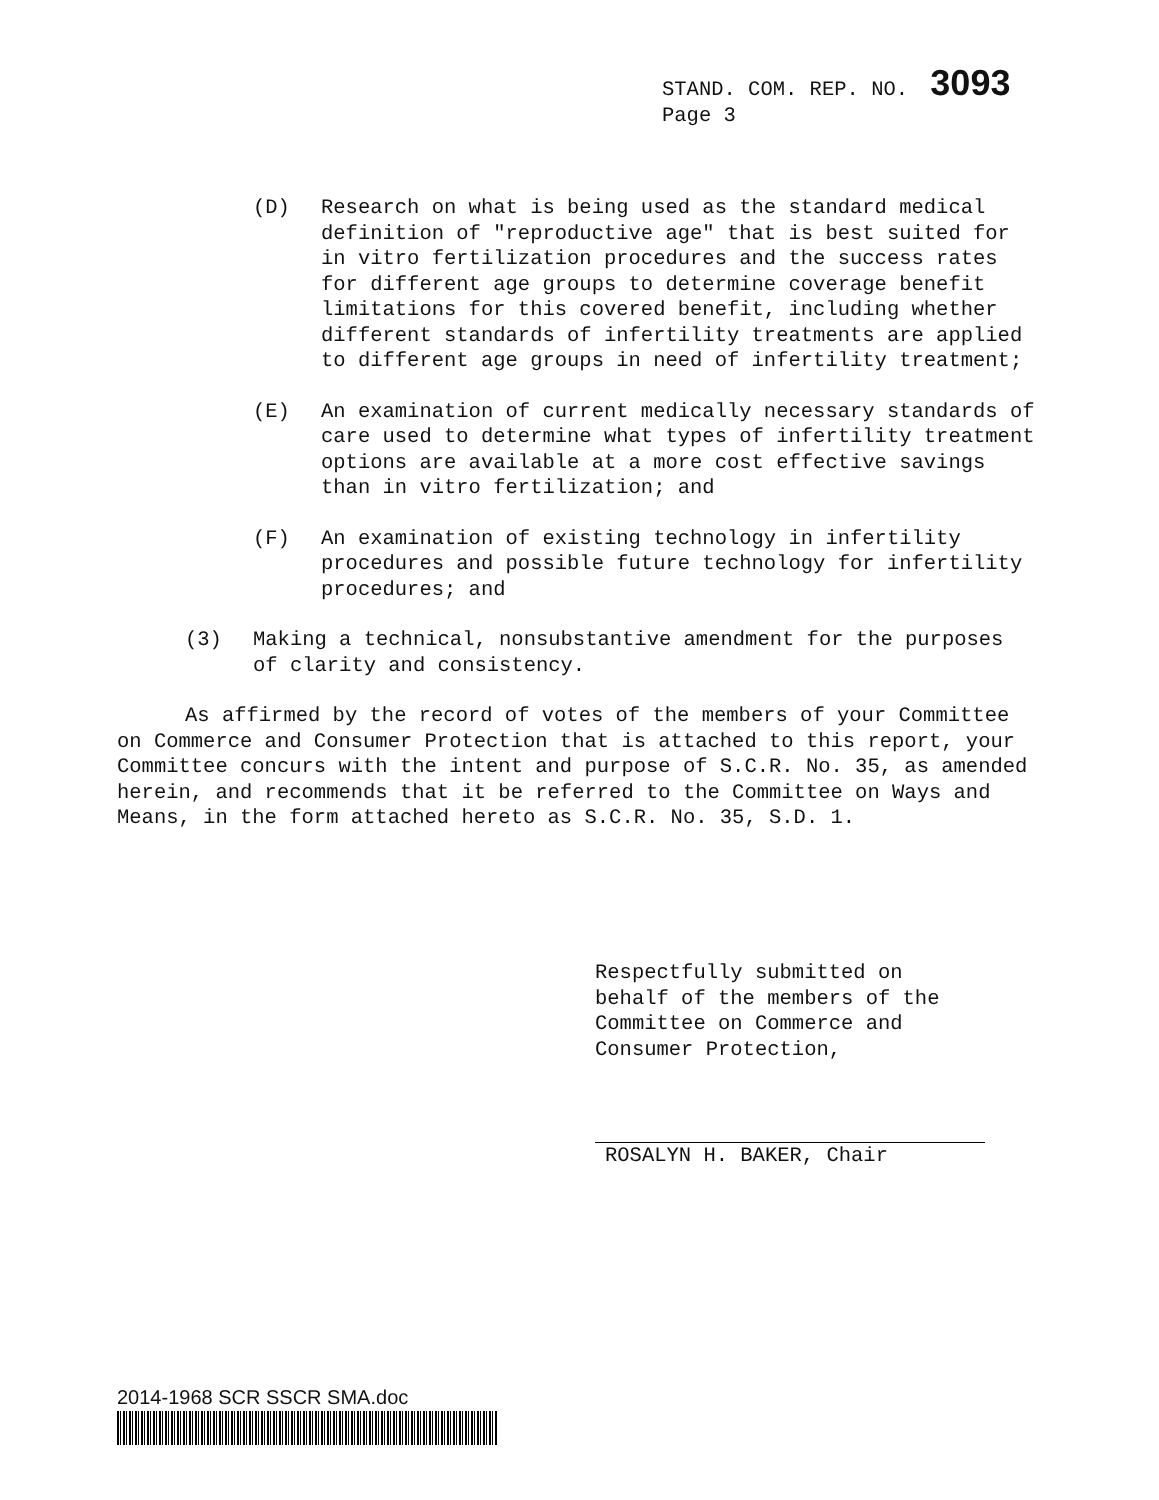STAND. COM. REP. NO. 3093
Page 3
(D) Research on what is being used as the standard medical definition of "reproductive age" that is best suited for in vitro fertilization procedures and the success rates for different age groups to determine coverage benefit limitations for this covered benefit, including whether different standards of infertility treatments are applied to different age groups in need of infertility treatment;
(E) An examination of current medically necessary standards of care used to determine what types of infertility treatment options are available at a more cost effective savings than in vitro fertilization; and
(F) An examination of existing technology in infertility procedures and possible future technology for infertility procedures; and
(3) Making a technical, nonsubstantive amendment for the purposes of clarity and consistency.
As affirmed by the record of votes of the members of your Committee on Commerce and Consumer Protection that is attached to this report, your Committee concurs with the intent and purpose of S.C.R. No. 35, as amended herein, and recommends that it be referred to the Committee on Ways and Means, in the form attached hereto as S.C.R. No. 35, S.D. 1.
Respectfully submitted on
behalf of the members of the
Committee on Commerce and
Consumer Protection,
ROSALYN H. BAKER, Chair
2014-1968 SCR SSCR SMA.doc